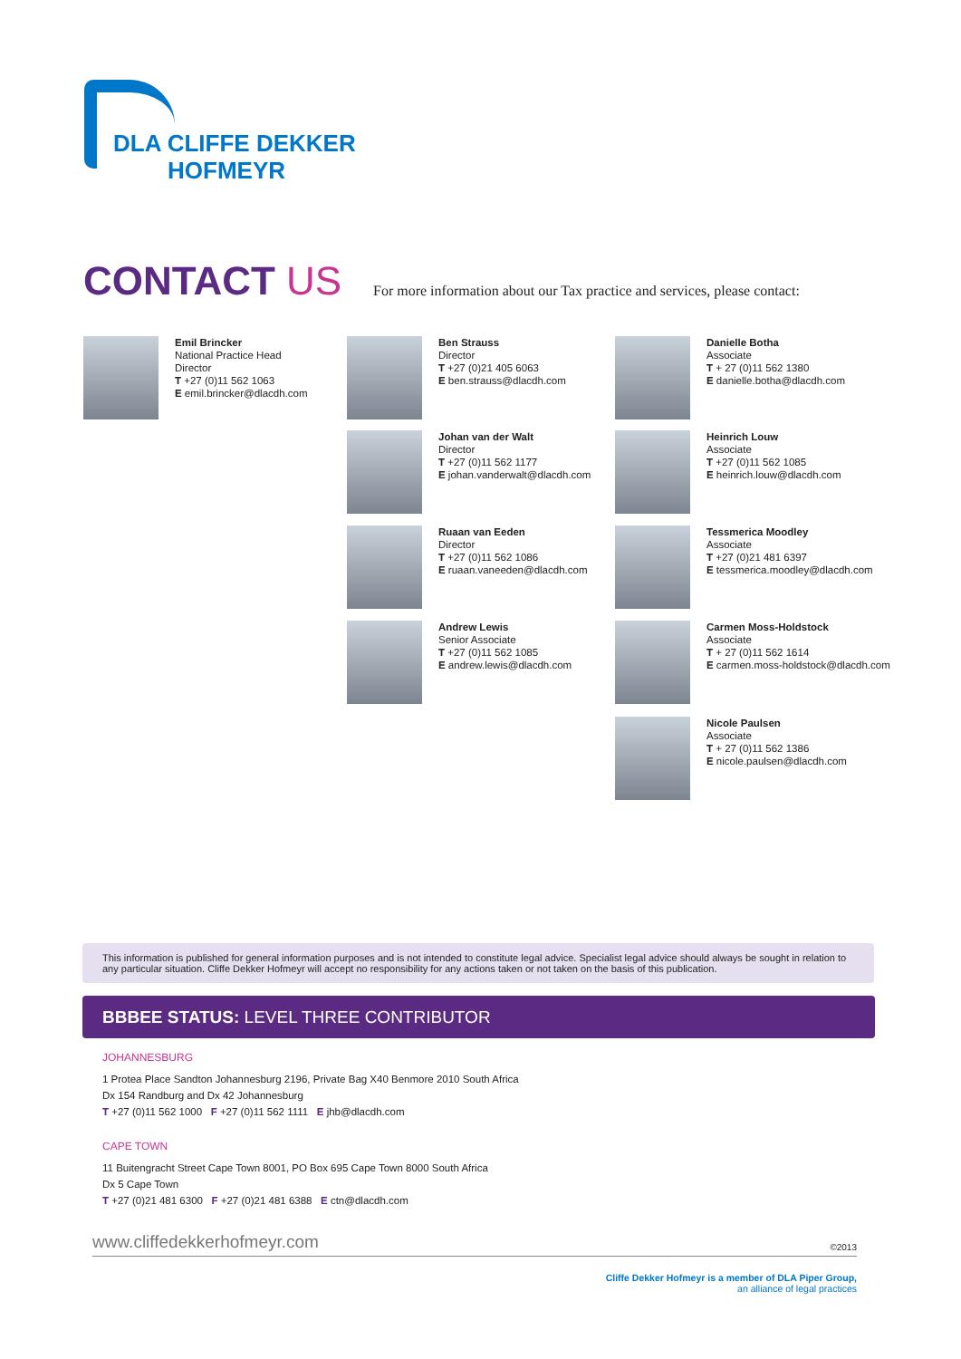DLA CLIFFE DEKKER
HOFMEYR
CONTACT US
For more information about our Tax practice and services, please contact:
Emil Brincker
National Practice Head
Director
T +27 (0)11 562 1063
E emil.brincker@dlacdh.com
Ben Strauss
Director
T +27 (0)21 405 6063
E ben.strauss@dlacdh.com
Danielle Botha
Associate
T + 27 (0)11 562 1380
E danielle.botha@dlacdh.com
Johan van der Walt
Director
T +27 (0)11 562 1177
E johan.vanderwalt@dlacdh.com
Heinrich Louw
Associate
T +27 (0)11 562 1085
E heinrich.louw@dlacdh.com
Ruaan van Eeden
Director
T +27 (0)11 562 1086
E ruaan.vaneeden@dlacdh.com
Tessmerica Moodley
Associate
T +27 (0)21 481 6397
E tessmerica.moodley@dlacdh.com
Andrew Lewis
Senior Associate
T +27 (0)11 562 1085
E andrew.lewis@dlacdh.com
Carmen Moss-Holdstock
Associate
T + 27 (0)11 562 1614
E carmen.moss-holdstock@dlacdh.com
Nicole Paulsen
Associate
T + 27 (0)11 562 1386
E nicole.paulsen@dlacdh.com
This information is published for general information purposes and is not intended to constitute legal advice. Specialist legal advice should always be sought in relation to any particular situation. Cliffe Dekker Hofmeyr will accept no responsibility for any actions taken or not taken on the basis of this publication.
BBBEE STATUS: LEVEL THREE CONTRIBUTOR
JOHANNESBURG
1 Protea Place Sandton Johannesburg 2196, Private Bag X40 Benmore 2010 South Africa
Dx 154 Randburg and Dx 42 Johannesburg
T +27 (0)11 562 1000 F +27 (0)11 562 1111 E jhb@dlacdh.com
CAPE TOWN
11 Buitengracht Street Cape Town 8001, PO Box 695 Cape Town 8000 South Africa
Dx 5 Cape Town
T +27 (0)21 481 6300 F +27 (0)21 481 6388 E ctn@dlacdh.com
www.cliffedekkerhofmeyr.com ©2013
Cliffe Dekker Hofmeyr is a member of DLA Piper Group,
an alliance of legal practices